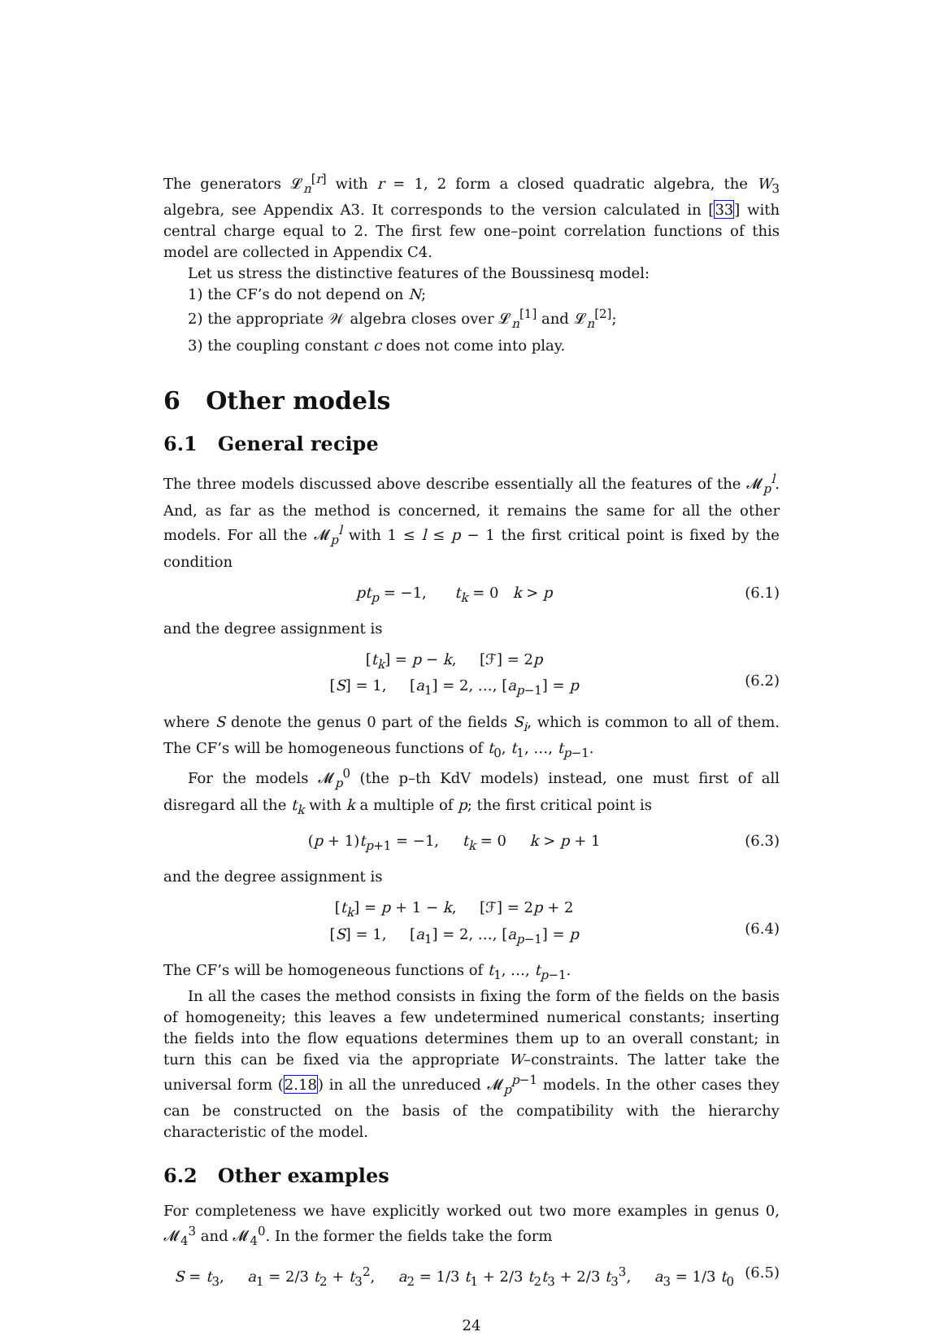The generators 𝓛<sub>n</sub><sup>[r]</sup> with r = 1, 2 form a closed quadratic algebra, the W<sub>3</sub> algebra, see Appendix A3. It corresponds to the version calculated in [33] with central charge equal to 2. The first few one–point correlation functions of this model are collected in Appendix C4.
Let us stress the distinctive features of the Boussinesq model:
1) the CF’s do not depend on N;
2) the appropriate 𝒲 algebra closes over 𝓛<sub>n</sub><sup>[1]</sup> and 𝓛<sub>n</sub><sup>[2]</sup>;
3) the coupling constant c does not come into play.
6 Other models
6.1 General recipe
The three models discussed above describe essentially all the features of the 𝓜<sub>p</sub><sup>l</sup>. And, as far as the method is concerned, it remains the same for all the other models. For all the 𝓜<sub>p</sub><sup>l</sup> with 1 ≤ l ≤ p − 1 the first critical point is fixed by the condition
pt<sub>p</sub> = −1, t<sub>k</sub> = 0 k > p (6.1)
and the degree assignment is
[t<sub>k</sub>] = p − k, [ℱ] = 2p
[S] = 1, [a<sub>1</sub>] = 2, …, [a<sub>p−1</sub>] = p
(6.2)
where S denote the genus 0 part of the fields S<sub>i</sub>, which is common to all of them. The CF’s will be homogeneous functions of t<sub>0</sub>, t<sub>1</sub>, …, t<sub>p−1</sub>.
For the models 𝓜<sub>p</sub><sup>0</sup> (the p–th KdV models) instead, one must first of all disregard all the t<sub>k</sub> with k a multiple of p; the first critical point is
(p + 1)t<sub>p+1</sub> = −1, t<sub>k</sub> = 0 k > p + 1 (6.3)
and the degree assignment is
[t<sub>k</sub>] = p + 1 − k, [ℱ] = 2p + 2
[S] = 1, [a<sub>1</sub>] = 2, …, [a<sub>p−1</sub>] = p
(6.4)
The CF’s will be homogeneous functions of t<sub>1</sub>, …, t<sub>p−1</sub>.
In all the cases the method consists in fixing the form of the fields on the basis of homogeneity; this leaves a few undetermined numerical constants; inserting the fields into the flow equations determines them up to an overall constant; in turn this can be fixed via the appropriate W–constraints. The latter take the universal form (2.18) in all the unreduced 𝓜<sub>p</sub><sup>p−1</sup> models. In the other cases they can be constructed on the basis of the compatibility with the hierarchy characteristic of the model.
6.2 Other examples
For completeness we have explicitly worked out two more examples in genus 0, 𝓜<sub>4</sub><sup>3</sup> and 𝓜<sub>4</sub><sup>0</sup>. In the former the fields take the form
S = t<sub>3</sub>, a<sub>1</sub> = 2/3 t<sub>2</sub> + t<sub>3</sub><sup>2</sup>, a<sub>2</sub> = 1/3 t<sub>1</sub> + 2/3 t<sub>2</sub>t<sub>3</sub> + 2/3 t<sub>3</sub><sup>3</sup>, a<sub>3</sub> = 1/3 t<sub>0</sub> (6.5)
24